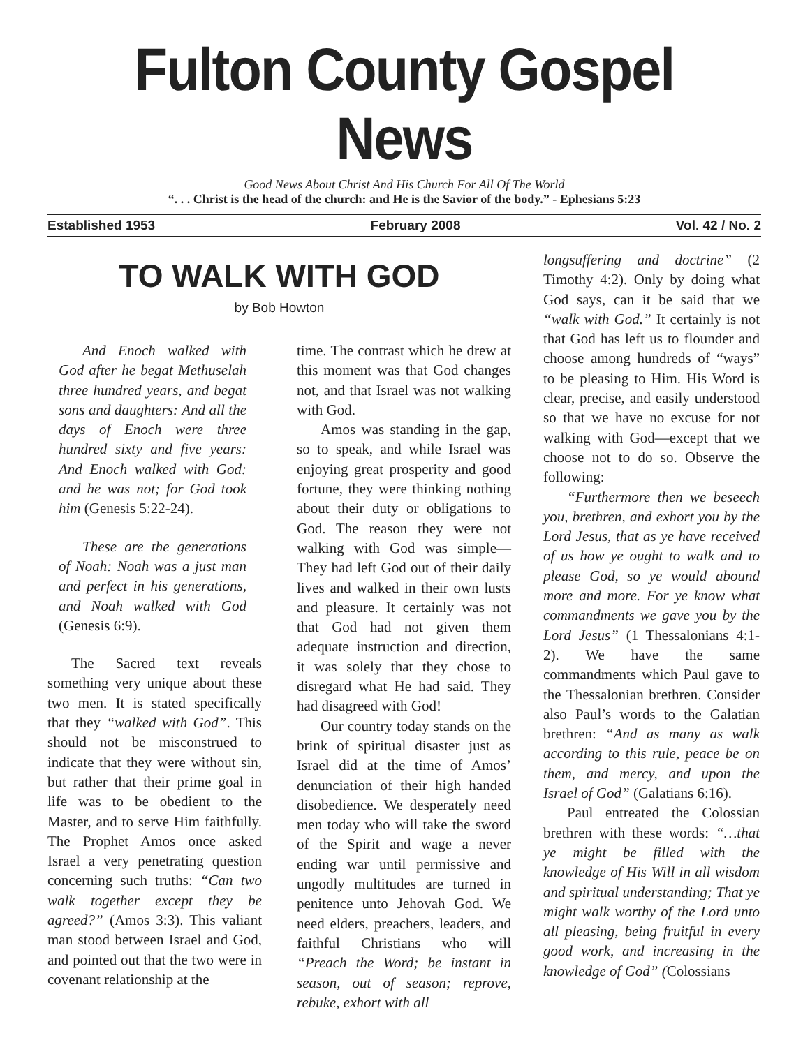Fulton County Gospel News
Good News About Christ And His Church For All Of The World
“. . . Christ is the head of the church: and He is the Savior of the body.” - Ephesians 5:23
Established 1953 February 2008 Vol. 42 / No. 2
TO WALK WITH GOD
by Bob Howton
And Enoch walked with God after he begat Methuselah three hundred years, and begat sons and daughters: And all the days of Enoch were three hundred sixty and five years: And Enoch walked with God: and he was not; for God took him (Genesis 5:22-24).
These are the generations of Noah: Noah was a just man and perfect in his generations, and Noah walked with God (Genesis 6:9).
The Sacred text reveals something very unique about these two men. It is stated specifically that they “walked with God”. This should not be misconstrued to indicate that they were without sin, but rather that their prime goal in life was to be obedient to the Master, and to serve Him faithfully. The Prophet Amos once asked Israel a very penetrating question concerning such truths: “Can two walk together except they be agreed?” (Amos 3:3). This valiant man stood between Israel and God, and pointed out that the two were in covenant relationship at the
time. The contrast which he drew at this moment was that God changes not, and that Israel was not walking with God.
Amos was standing in the gap, so to speak, and while Israel was enjoying great prosperity and good fortune, they were thinking nothing about their duty or obligations to God. The reason they were not walking with God was simple—They had left God out of their daily lives and walked in their own lusts and pleasure. It certainly was not that God had not given them adequate instruction and direction, it was solely that they chose to disregard what He had said. They had disagreed with God!
Our country today stands on the brink of spiritual disaster just as Israel did at the time of Amos’ denunciation of their high handed disobedience. We desperately need men today who will take the sword of the Spirit and wage a never ending war until permissive and ungodly multitudes are turned in penitence unto Jehovah God. We need elders, preachers, leaders, and faithful Christians who will “Preach the Word; be instant in season, out of season; reprove, rebuke, exhort with all
longsuffering and doctrine” (2 Timothy 4:2). Only by doing what God says, can it be said that we “walk with God.” It certainly is not that God has left us to flounder and choose among hundreds of “ways” to be pleasing to Him. His Word is clear, precise, and easily understood so that we have no excuse for not walking with God—except that we choose not to do so. Observe the following:
“Furthermore then we beseech you, brethren, and exhort you by the Lord Jesus, that as ye have received of us how ye ought to walk and to please God, so ye would abound more and more. For ye know what commandments we gave you by the Lord Jesus” (1 Thessalonians 4:1-2). We have the same commandments which Paul gave to the Thessalonian brethren. Consider also Paul’s words to the Galatian brethren: “And as many as walk according to this rule, peace be on them, and mercy, and upon the Israel of God” (Galatians 6:16).
Paul entreated the Colossian brethren with these words: “…that ye might be filled with the knowledge of His Will in all wisdom and spiritual understanding; That ye might walk worthy of the Lord unto all pleasing, being fruitful in every good work, and increasing in the knowledge of God” (Colossians